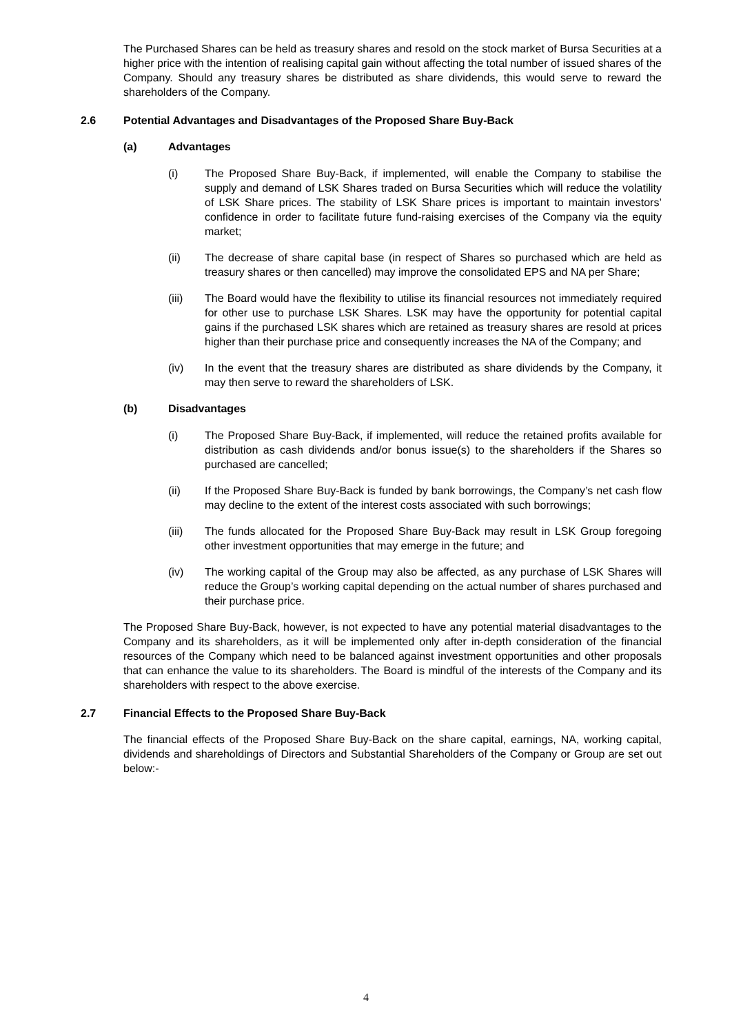The Purchased Shares can be held as treasury shares and resold on the stock market of Bursa Securities at a higher price with the intention of realising capital gain without affecting the total number of issued shares of the Company. Should any treasury shares be distributed as share dividends, this would serve to reward the shareholders of the Company.
2.6 Potential Advantages and Disadvantages of the Proposed Share Buy-Back
(a) Advantages
(i) The Proposed Share Buy-Back, if implemented, will enable the Company to stabilise the supply and demand of LSK Shares traded on Bursa Securities which will reduce the volatility of LSK Share prices. The stability of LSK Share prices is important to maintain investors’ confidence in order to facilitate future fund-raising exercises of the Company via the equity market;
(ii) The decrease of share capital base (in respect of Shares so purchased which are held as treasury shares or then cancelled) may improve the consolidated EPS and NA per Share;
(iii) The Board would have the flexibility to utilise its financial resources not immediately required for other use to purchase LSK Shares. LSK may have the opportunity for potential capital gains if the purchased LSK shares which are retained as treasury shares are resold at prices higher than their purchase price and consequently increases the NA of the Company; and
(iv) In the event that the treasury shares are distributed as share dividends by the Company, it may then serve to reward the shareholders of LSK.
(b) Disadvantages
(i) The Proposed Share Buy-Back, if implemented, will reduce the retained profits available for distribution as cash dividends and/or bonus issue(s) to the shareholders if the Shares so purchased are cancelled;
(ii) If the Proposed Share Buy-Back is funded by bank borrowings, the Company’s net cash flow may decline to the extent of the interest costs associated with such borrowings;
(iii) The funds allocated for the Proposed Share Buy-Back may result in LSK Group foregoing other investment opportunities that may emerge in the future; and
(iv) The working capital of the Group may also be affected, as any purchase of LSK Shares will reduce the Group’s working capital depending on the actual number of shares purchased and their purchase price.
The Proposed Share Buy-Back, however, is not expected to have any potential material disadvantages to the Company and its shareholders, as it will be implemented only after in-depth consideration of the financial resources of the Company which need to be balanced against investment opportunities and other proposals that can enhance the value to its shareholders. The Board is mindful of the interests of the Company and its shareholders with respect to the above exercise.
2.7 Financial Effects to the Proposed Share Buy-Back
The financial effects of the Proposed Share Buy-Back on the share capital, earnings, NA, working capital, dividends and shareholdings of Directors and Substantial Shareholders of the Company or Group are set out below:-
4